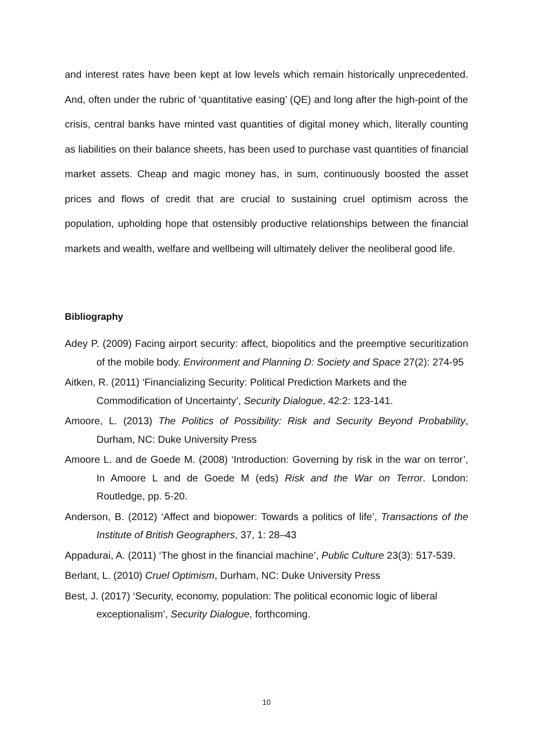and interest rates have been kept at low levels which remain historically unprecedented. And, often under the rubric of ‘quantitative easing’ (QE) and long after the high-point of the crisis, central banks have minted vast quantities of digital money which, literally counting as liabilities on their balance sheets, has been used to purchase vast quantities of financial market assets. Cheap and magic money has, in sum, continuously boosted the asset prices and flows of credit that are crucial to sustaining cruel optimism across the population, upholding hope that ostensibly productive relationships between the financial markets and wealth, welfare and wellbeing will ultimately deliver the neoliberal good life.
Bibliography
Adey P. (2009) Facing airport security: affect, biopolitics and the preemptive securitization of the mobile body. Environment and Planning D: Society and Space 27(2): 274-95
Aitken, R. (2011) ‘Financializing Security: Political Prediction Markets and the Commodification of Uncertainty’, Security Dialogue, 42:2: 123-141.
Amoore, L. (2013) The Politics of Possibility: Risk and Security Beyond Probability, Durham, NC: Duke University Press
Amoore L. and de Goede M. (2008) ‘Introduction: Governing by risk in the war on terror’, In Amoore L and de Goede M (eds) Risk and the War on Terror. London: Routledge, pp. 5-20.
Anderson, B. (2012) ‘Affect and biopower: Towards a politics of life’, Transactions of the Institute of British Geographers, 37, 1: 28–43
Appadurai, A. (2011) ‘The ghost in the financial machine’, Public Culture 23(3): 517-539.
Berlant, L. (2010) Cruel Optimism, Durham, NC: Duke University Press
Best, J. (2017) ‘Security, economy, population: The political economic logic of liberal exceptionalism’, Security Dialogue, forthcoming.
10